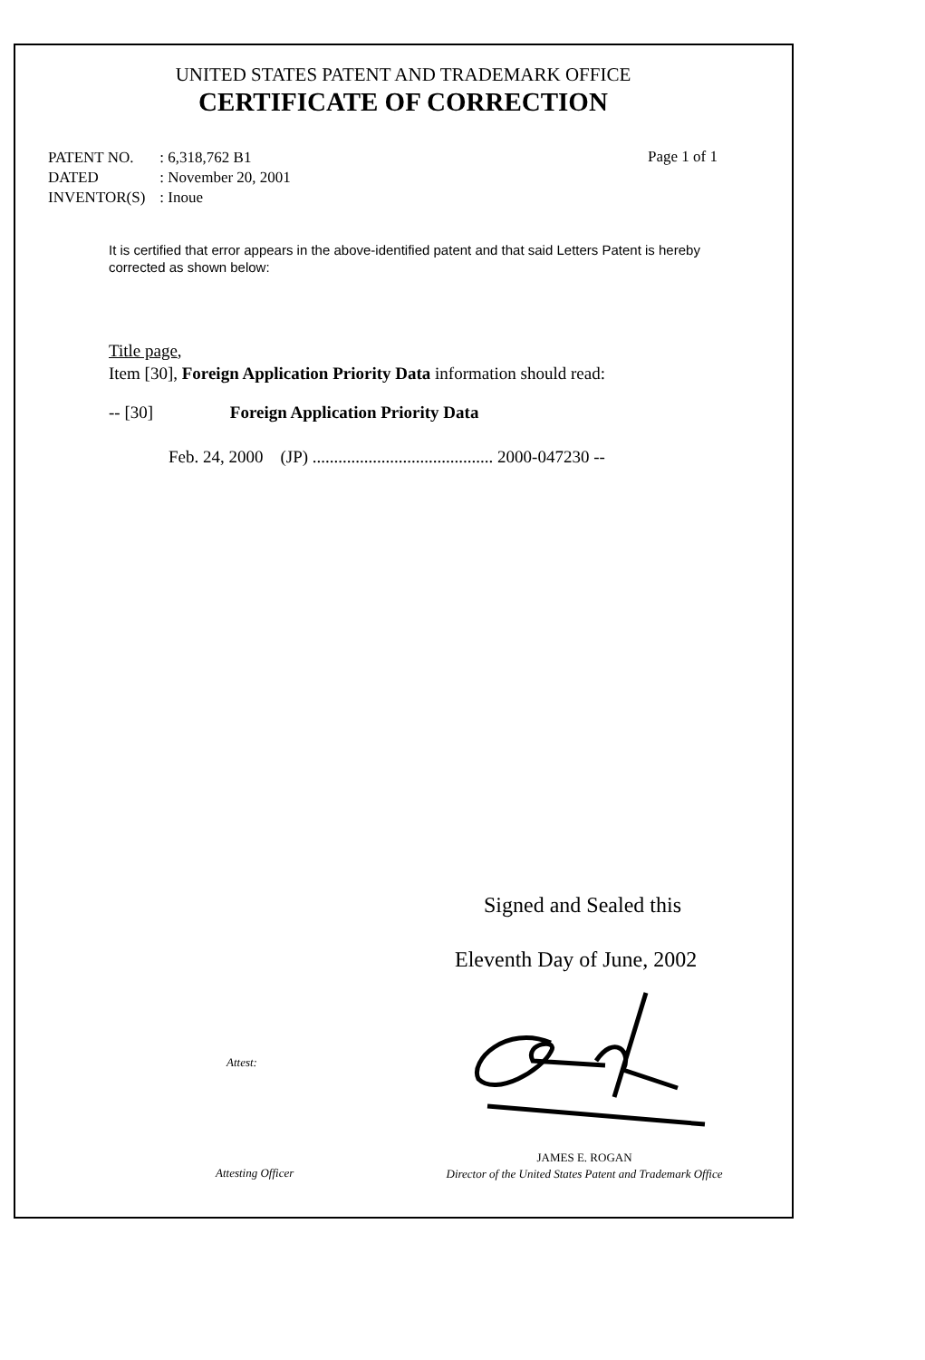UNITED STATES PATENT AND TRADEMARK OFFICE
CERTIFICATE OF CORRECTION
| PATENT NO. | : 6,318,762 B1 |
| DATED | : November 20, 2001 |
| INVENTOR(S) | : Inoue |
Page 1 of 1
It is certified that error appears in the above-identified patent and that said Letters Patent is hereby corrected as shown below:
Title page,
Item [30], Foreign Application Priority Data information should read:
-- [30] Foreign Application Priority Data
Feb. 24, 2000 (JP) .......................................... 2000-047230 --
Signed and Sealed this
Eleventh Day of June, 2002
Attest:
JAMES E. ROGAN
Director of the United States Patent and Trademark Office
Attesting Officer